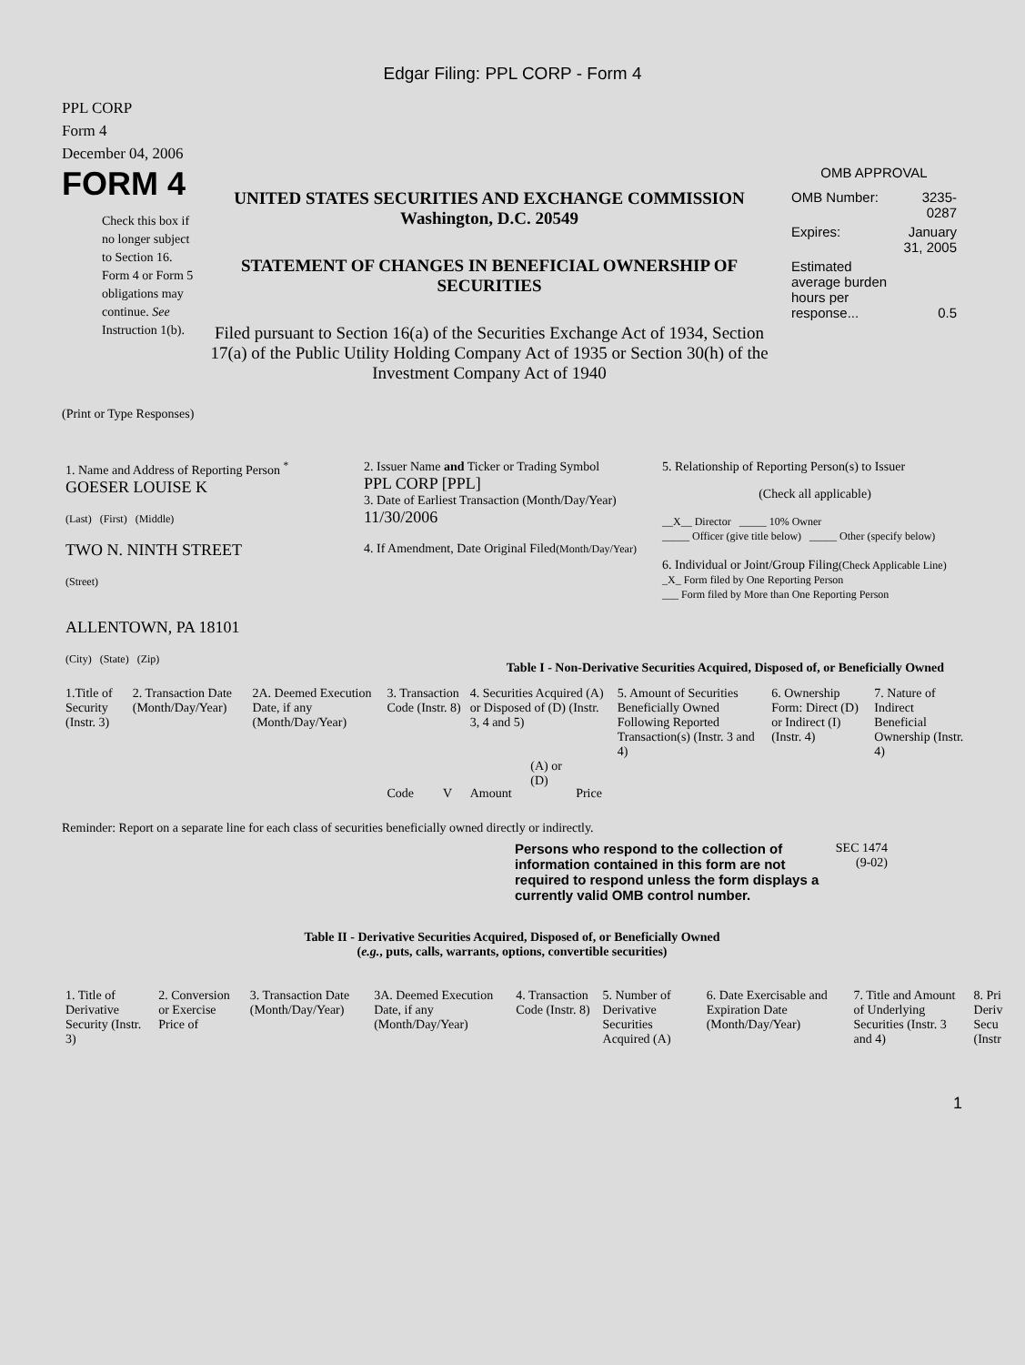Edgar Filing: PPL CORP - Form 4
PPL CORP
Form 4
December 04, 2006
FORM 4
Check this box if no longer subject to Section 16. Form 4 or Form 5 obligations may continue. See Instruction 1(b).
UNITED STATES SECURITIES AND EXCHANGE COMMISSION
Washington, D.C. 20549
STATEMENT OF CHANGES IN BENEFICIAL OWNERSHIP OF SECURITIES
Filed pursuant to Section 16(a) of the Securities Exchange Act of 1934, Section 17(a) of the Public Utility Holding Company Act of 1935 or Section 30(h) of the Investment Company Act of 1940
OMB APPROVAL
| OMB Number: | 3235-0287 |
| Expires: | January 31, 2005 |
| Estimated average burden hours per response... | 0.5 |
(Print or Type Responses)
| 1. Name and Address of Reporting Person <sup>*</sup> GOESER LOUISE K (Last) (First) (Middle) TWO N. NINTH STREET (Street) ALLENTOWN, PA 18101 (City) (State) (Zip) | 2. Issuer Name and Ticker or Trading Symbol PPL CORP [PPL] 3. Date of Earliest Transaction (Month/Day/Year) 11/30/2006 4. If Amendment, Date Original Filed (Month/Day/Year) | 5. Relationship of Reporting Person(s) to Issuer (Check all applicable) __X__ Director _____ 10% Owner _____ Officer (give title below) _____ Other (specify below) 6. Individual or Joint/Group Filing (Check Applicable Line) _X_ Form filed by One Reporting Person ___ Form filed by More than One Reporting Person |
Table I - Non-Derivative Securities Acquired, Disposed of, or Beneficially Owned
| 1.Title of Security (Instr. 3) | 2. Transaction Date (Month/Day/Year) | 2A. Deemed Execution Date, if any (Month/Day/Year) | 3. Transaction Code (Instr. 8) | | 4. Securities Acquired (A) or Disposed of (D) (Instr. 3, 4 and 5) | | | 5. Amount of Securities Beneficially Owned Following Reported Transaction(s) (Instr. 3 and 4) | 6. Ownership Form: Direct (D) or Indirect (I) (Instr. 4) | 7. Nature of Indirect Beneficial Ownership (Instr. 4) |
| | | | Code | V | Amount | (A) or (D) | Price | | | |
Reminder: Report on a separate line for each class of securities beneficially owned directly or indirectly.
Persons who respond to the collection of information contained in this form are not required to respond unless the form displays a currently valid OMB control number.
SEC 1474 (9-02)
Table II - Derivative Securities Acquired, Disposed of, or Beneficially Owned
(e.g., puts, calls, warrants, options, convertible securities)
| 1. Title of Derivative Security (Instr. 3) | 2. Conversion or Exercise Price of | 3. Transaction Date (Month/Day/Year) | 3A. Deemed Execution Date, if any (Month/Day/Year) | 4. Transaction Code (Instr. 8) | 5. Number of Derivative Securities Acquired (A) | 6. Date Exercisable and Expiration Date (Month/Day/Year) | 7. Title and Amount of Underlying Securities (Instr. 3 and 4) | 8. Pri Deriv Secu (Instr |
1